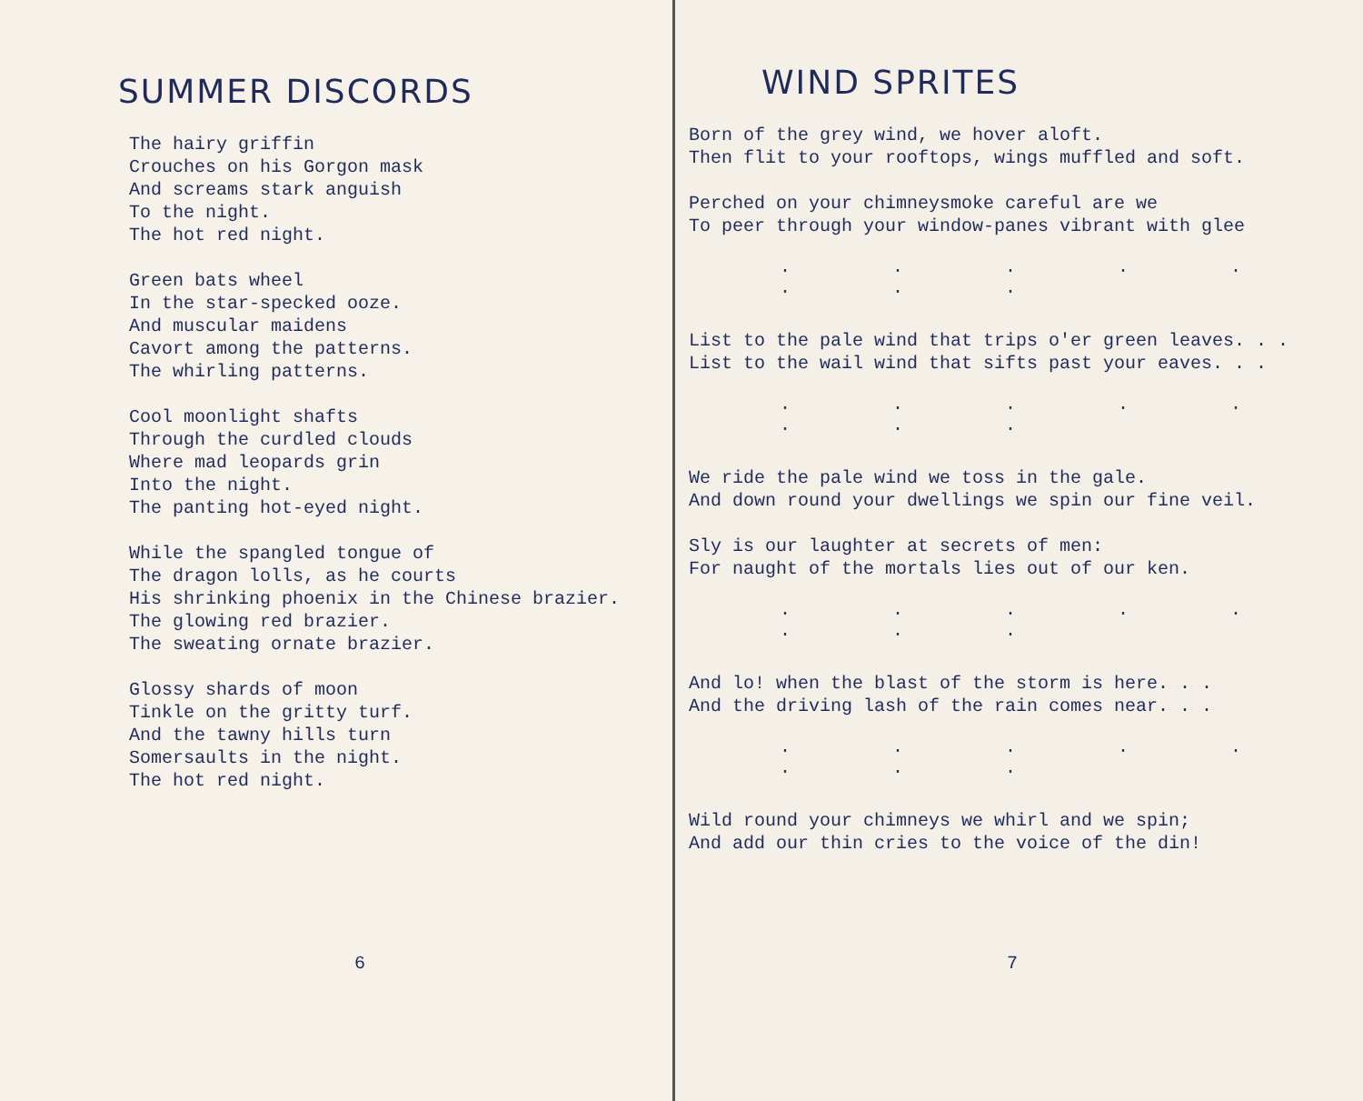SUMMER DISCORDS
The hairy griffin
Crouches on his Gorgon mask
And screams stark anguish
To the night.
The hot red night.
Green bats wheel
In the star-specked ooze.
And muscular maidens
Cavort among the patterns.
The whirling patterns.
Cool moonlight shafts
Through the curdled clouds
Where mad leopards grin
Into the night.
The panting hot-eyed night.
While the spangled tongue of
The dragon lolls, as he courts
His shrinking phoenix in the Chinese brazier.
The glowing red brazier.
The sweating ornate brazier.
Glossy shards of moon
Tinkle on the gritty turf.
And the tawny hills turn
Somersaults in the night.
The hot red night.
6
WIND SPRITES
Born of the grey wind, we hover aloft.
Then flit to your rooftops, wings muffled and soft.
Perched on your chimneysmoke careful are we
To peer through your window-panes vibrant with glee
· · · · · · · ·
List to the pale wind that trips o'er green leaves. . .
List to the wail wind that sifts past your eaves. . .
· · · · · · · ·
We ride the pale wind we toss in the gale.
And down round your dwellings we spin our fine veil.
Sly is our laughter at secrets of men:
For naught of the mortals lies out of our ken.
· · · · · · · ·
And lo! when the blast of the storm is here. . .
And the driving lash of the rain comes near. . .
· · · · · · · ·
Wild round your chimneys we whirl and we spin;
And add our thin cries to the voice of the din!
7